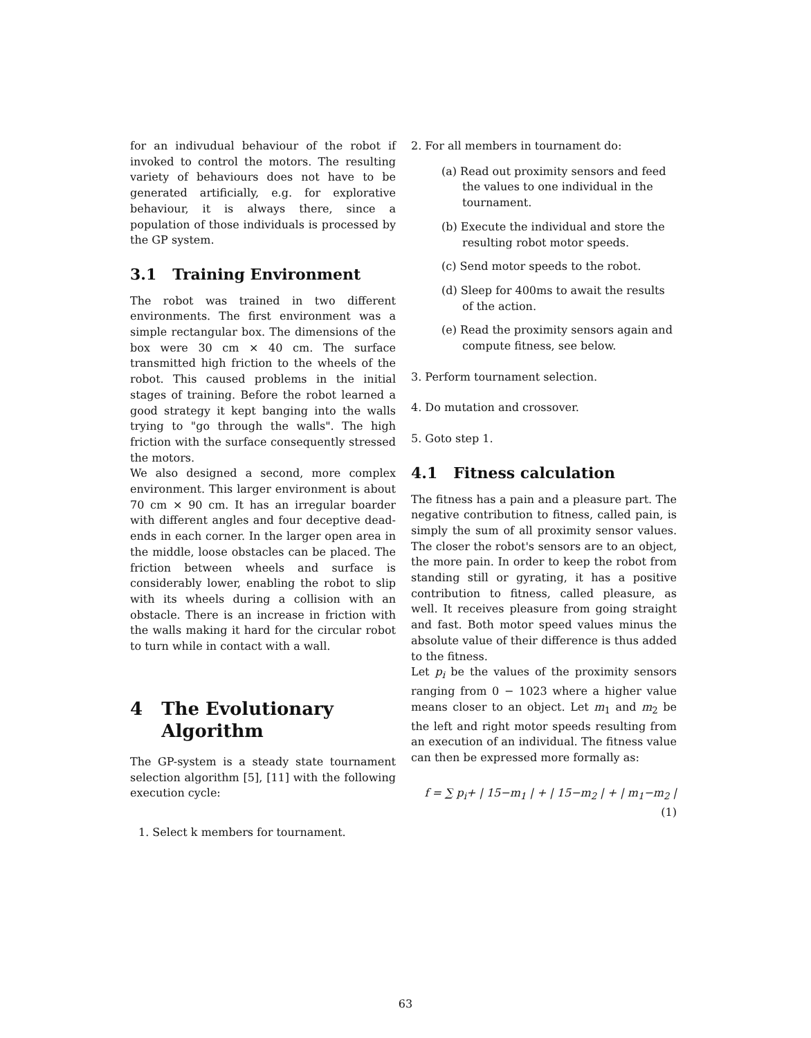for an indivudual behaviour of the robot if invoked to control the motors. The resulting variety of behaviours does not have to be generated artificially, e.g. for explorative behaviour, it is always there, since a population of those individuals is processed by the GP system.
3.1 Training Environment
The robot was trained in two different environments. The first environment was a simple rectangular box. The dimensions of the box were 30 cm × 40 cm. The surface transmitted high friction to the wheels of the robot. This caused problems in the initial stages of training. Before the robot learned a good strategy it kept banging into the walls trying to "go through the walls". The high friction with the surface consequently stressed the motors.
We also designed a second, more complex environment. This larger environment is about 70 cm × 90 cm. It has an irregular boarder with different angles and four deceptive dead-ends in each corner. In the larger open area in the middle, loose obstacles can be placed. The friction between wheels and surface is considerably lower, enabling the robot to slip with its wheels during a collision with an obstacle. There is an increase in friction with the walls making it hard for the circular robot to turn while in contact with a wall.
4 The Evolutionary
Algorithm
The GP-system is a steady state tournament selection algorithm [5], [11] with the following execution cycle:
1. Select k members for tournament.
2. For all members in tournament do:
(a) Read out proximity sensors and feed the values to one individual in the tournament.
(b) Execute the individual and store the resulting robot motor speeds.
(c) Send motor speeds to the robot.
(d) Sleep for 400ms to await the results of the action.
(e) Read the proximity sensors again and compute fitness, see below.
3. Perform tournament selection.
4. Do mutation and crossover.
5. Goto step 1.
4.1 Fitness calculation
The fitness has a pain and a pleasure part. The negative contribution to fitness, called pain, is simply the sum of all proximity sensor values. The closer the robot's sensors are to an object, the more pain. In order to keep the robot from standing still or gyrating, it has a positive contribution to fitness, called pleasure, as well. It receives pleasure from going straight and fast. Both motor speed values minus the absolute value of their difference is thus added to the fitness.
Let p<sub>i</sub> be the values of the proximity sensors ranging from 0 − 1023 where a higher value means closer to an object. Let m<sub>1</sub> and m<sub>2</sub> be the left and right motor speeds resulting from an execution of an individual. The fitness value can then be expressed more formally as:
f = ∑ p<sub>i</sub>+ | 15−m<sub>1</sub> | + | 15−m<sub>2</sub> | + | m<sub>1</sub>−m<sub>2</sub> |
(1)
63